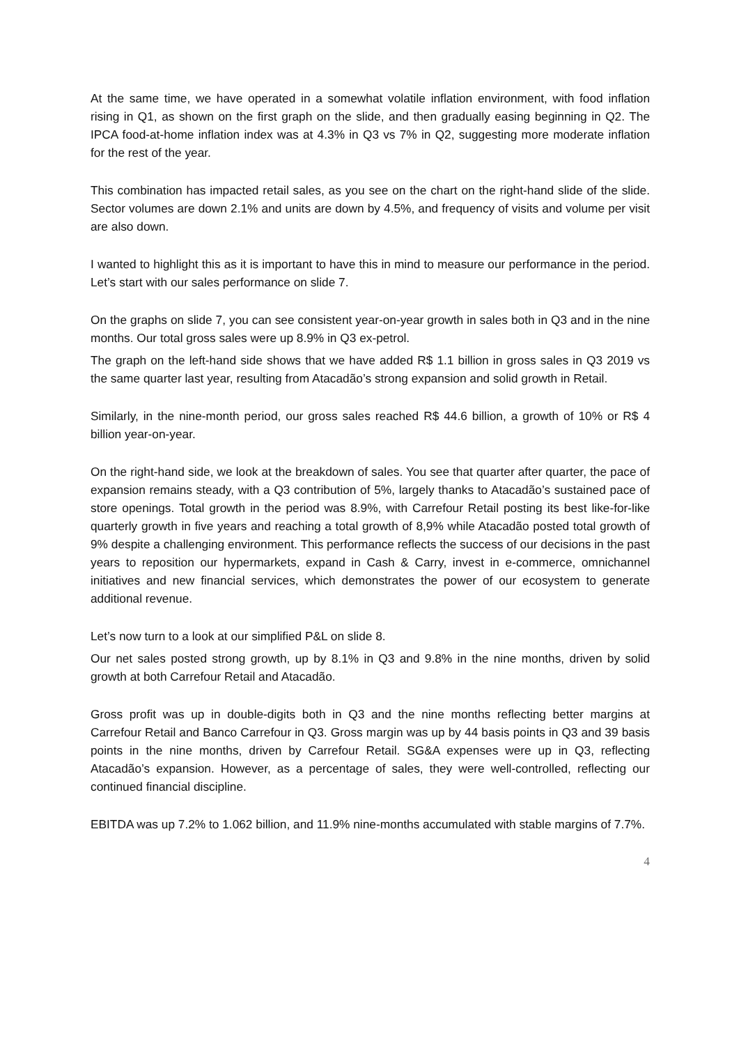At the same time, we have operated in a somewhat volatile inflation environment, with food inflation rising in Q1, as shown on the first graph on the slide, and then gradually easing beginning in Q2. The IPCA food-at-home inflation index was at 4.3% in Q3 vs 7% in Q2, suggesting more moderate inflation for the rest of the year.
This combination has impacted retail sales, as you see on the chart on the right-hand slide of the slide. Sector volumes are down 2.1% and units are down by 4.5%, and frequency of visits and volume per visit are also down.
I wanted to highlight this as it is important to have this in mind to measure our performance in the period. Let’s start with our sales performance on slide 7.
On the graphs on slide 7, you can see consistent year-on-year growth in sales both in Q3 and in the nine months. Our total gross sales were up 8.9% in Q3 ex-petrol.
The graph on the left-hand side shows that we have added R$ 1.1 billion in gross sales in Q3 2019 vs the same quarter last year, resulting from Atacadão’s strong expansion and solid growth in Retail.
Similarly, in the nine-month period, our gross sales reached R$ 44.6 billion, a growth of 10% or R$ 4 billion year-on-year.
On the right-hand side, we look at the breakdown of sales. You see that quarter after quarter, the pace of expansion remains steady, with a Q3 contribution of 5%, largely thanks to Atacadão’s sustained pace of store openings. Total growth in the period was 8.9%, with Carrefour Retail posting its best like-for-like quarterly growth in five years and reaching a total growth of 8,9% while Atacadão posted total growth of 9% despite a challenging environment. This performance reflects the success of our decisions in the past years to reposition our hypermarkets, expand in Cash & Carry, invest in e-commerce, omnichannel initiatives and new financial services, which demonstrates the power of our ecosystem to generate additional revenue.
Let’s now turn to a look at our simplified P&L on slide 8.
Our net sales posted strong growth, up by 8.1% in Q3 and 9.8% in the nine months, driven by solid growth at both Carrefour Retail and Atacadão.
Gross profit was up in double-digits both in Q3 and the nine months reflecting better margins at Carrefour Retail and Banco Carrefour in Q3. Gross margin was up by 44 basis points in Q3 and 39 basis points in the nine months, driven by Carrefour Retail. SG&A expenses were up in Q3, reflecting Atacadão’s expansion. However, as a percentage of sales, they were well-controlled, reflecting our continued financial discipline.
EBITDA was up 7.2% to 1.062 billion, and 11.9% nine-months accumulated with stable margins of 7.7%.
4